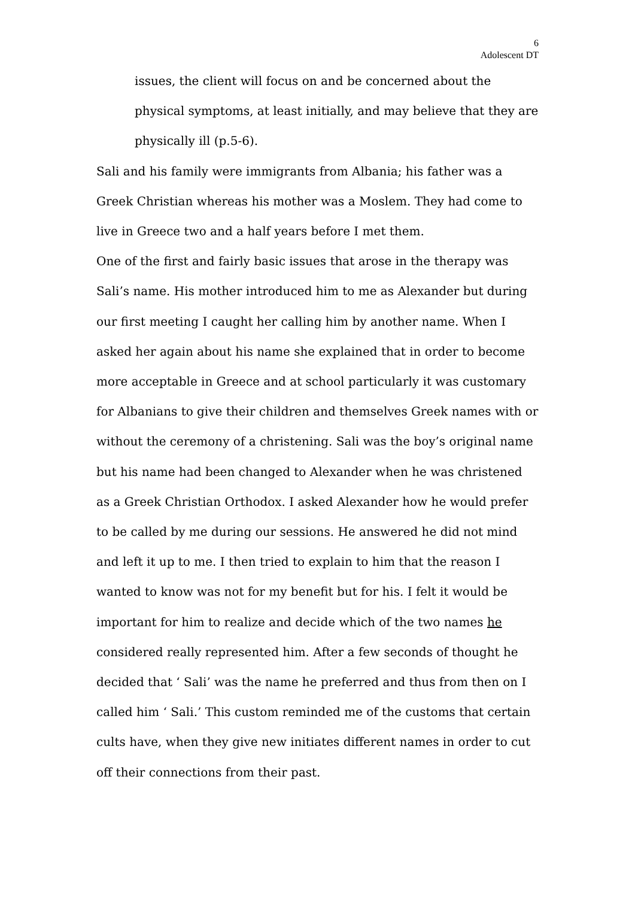6
Adolescent DT
issues, the client will focus on and be concerned about the physical symptoms, at least initially, and may believe that they are physically ill (p.5-6).
Sali and his family were immigrants from Albania; his father was a Greek Christian whereas his mother was a Moslem. They had come to live in Greece two and a half years before I met them.
One of the first and fairly basic issues that arose in the therapy was Sali’s name. His mother introduced him to me as Alexander but during our first meeting I caught her calling him by another name. When I asked her again about his name she explained that in order to become more acceptable in Greece and at school particularly it was customary for Albanians to give their children and themselves Greek names with or without the ceremony of a christening. Sali was the boy’s original name but his name had been changed to Alexander when he was christened as a Greek Christian Orthodox. I asked Alexander how he would prefer to be called by me during our sessions. He answered he did not mind and left it up to me. I then tried to explain to him that the reason I wanted to know was not for my benefit but for his. I felt it would be important for him to realize and decide which of the two names he considered really represented him. After a few seconds of thought he decided that ‘ Sali’ was the name he preferred and thus from then on I called him ‘ Sali.’ This custom reminded me of the customs that certain cults have, when they give new initiates different names in order to cut off their connections from their past.